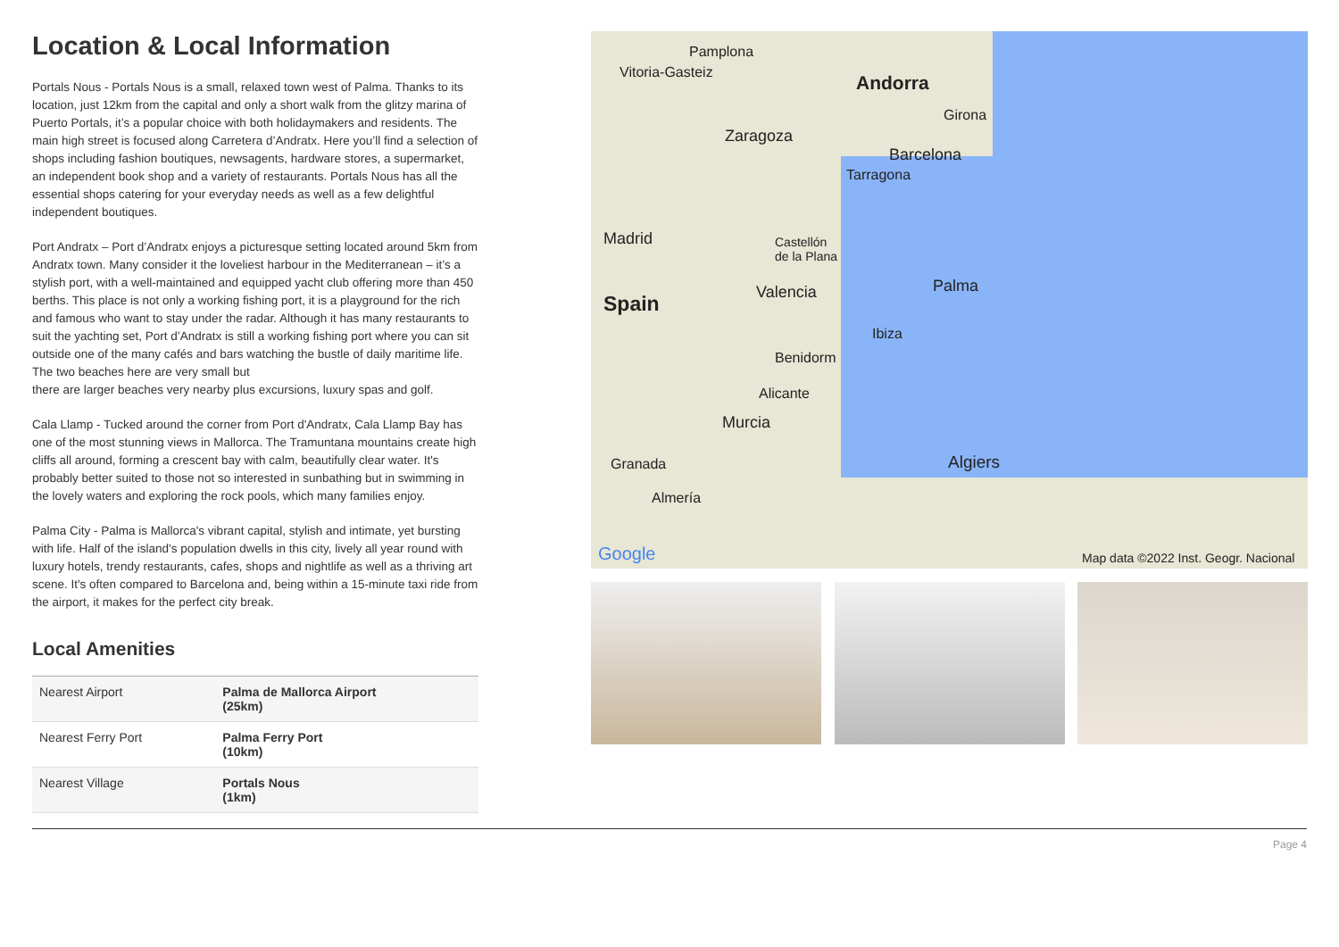Location & Local Information
Portals Nous - Portals Nous is a small, relaxed town west of Palma. Thanks to its location, just 12km from the capital and only a short walk from the glitzy marina of Puerto Portals, it’s a popular choice with both holidaymakers and residents. The main high street is focused along Carretera d’Andratx. Here you’ll find a selection of shops including fashion boutiques, newsagents, hardware stores, a supermarket, an independent book shop and a variety of restaurants. Portals Nous has all the essential shops catering for your everyday needs as well as a few delightful independent boutiques.
Port Andratx – Port d’Andratx enjoys a picturesque setting located around 5km from Andratx town. Many consider it the loveliest harbour in the Mediterranean – it’s a stylish port, with a well-maintained and equipped yacht club offering more than 450 berths. This place is not only a working fishing port, it is a playground for the rich and famous who want to stay under the radar. Although it has many restaurants to suit the yachting set, Port d’Andratx is still a working fishing port where you can sit outside one of the many cafés and bars watching the bustle of daily maritime life. The two beaches here are very small but
there are larger beaches very nearby plus excursions, luxury spas and golf.
Cala Llamp - Tucked around the corner from Port d'Andratx, Cala Llamp Bay has one of the most stunning views in Mallorca. The Tramuntana mountains create high cliffs all around, forming a crescent bay with calm, beautifully clear water. It's probably better suited to those not so interested in sunbathing but in swimming in the lovely waters and exploring the rock pools, which many families enjoy.
Palma City - Palma is Mallorca's vibrant capital, stylish and intimate, yet bursting with life. Half of the island's population dwells in this city, lively all year round with luxury hotels, trendy restaurants, cafes, shops and nightlife as well as a thriving art scene. It's often compared to Barcelona and, being within a 15-minute taxi ride from the airport, it makes for the perfect city break.
Local Amenities
| Nearest Airport | Palma de Mallorca Airport (25km) |
| Nearest Ferry Port | Palma Ferry Port (10km) |
| Nearest Village | Portals Nous (1km) |
Pamplona
Vitoria-Gasteiz Andorra
Girona
Zaragoza
Barcelona
Tarragona
Madrid Castellón
de la Plana
Palma Valencia Spain
Ibiza
Benidorm
Alicante
Murcia
Algiers Granada
Almería
Google Map data ©2022 Inst. Geogr. Nacional
Page 4